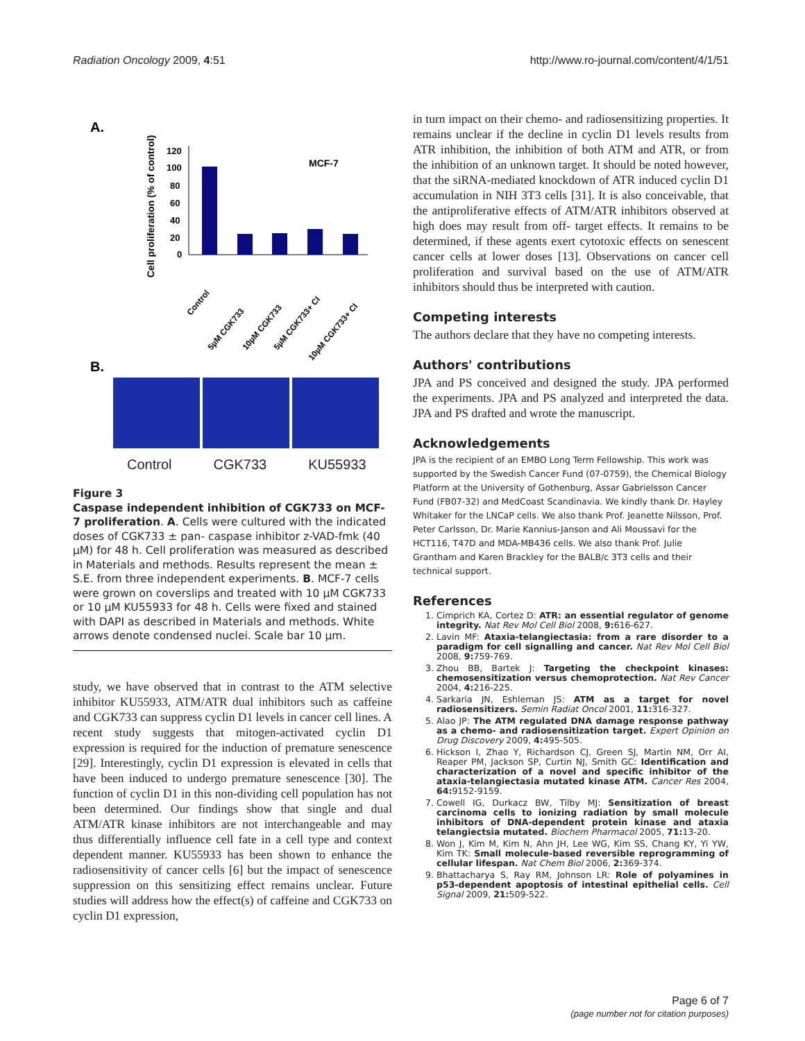Radiation Oncology 2009, 4:51 http://www.ro-journal.com/content/4/1/51
A.
Cell proliferation (% of control)
MCF-7
120
100
80
60
40
20
0
Control
5µM CGK733
10µM CGK733
5µM CGK733+ CI
10µM CGK733+ CI
B.
Control CGK733 KU55933
Figure 3
Caspase independent inhibition of CGK733 on MCF-7 proliferation. A. Cells were cultured with the indicated doses of CGK733 ± pan- caspase inhibitor z-VAD-fmk (40 μM) for 48 h. Cell proliferation was measured as described in Materials and methods. Results represent the mean ± S.E. from three independent experiments. B. MCF-7 cells were grown on coverslips and treated with 10 μM CGK733 or 10 μM KU55933 for 48 h. Cells were fixed and stained with DAPI as described in Materials and methods. White arrows denote condensed nuclei. Scale bar 10 μm.
study, we have observed that in contrast to the ATM selective inhibitor KU55933, ATM/ATR dual inhibitors such as caffeine and CGK733 can suppress cyclin D1 levels in cancer cell lines. A recent study suggests that mitogen-activated cyclin D1 expression is required for the induction of premature senescence [29]. Interestingly, cyclin D1 expression is elevated in cells that have been induced to undergo premature senescence [30]. The function of cyclin D1 in this non-dividing cell population has not been determined. Our findings show that single and dual ATM/ATR kinase inhibitors are not interchangeable and may thus differentially influence cell fate in a cell type and context dependent manner. KU55933 has been shown to enhance the radiosensitivity of cancer cells [6] but the impact of senescence suppression on this sensitizing effect remains unclear. Future studies will address how the effect(s) of caffeine and CGK733 on cyclin D1 expression,
in turn impact on their chemo- and radiosensitizing properties. It remains unclear if the decline in cyclin D1 levels results from ATR inhibition, the inhibition of both ATM and ATR, or from the inhibition of an unknown target. It should be noted however, that the siRNA-mediated knockdown of ATR induced cyclin D1 accumulation in NIH 3T3 cells [31]. It is also conceivable, that the antiproliferative effects of ATM/ATR inhibitors observed at high does may result from off- target effects. It remains to be determined, if these agents exert cytotoxic effects on senescent cancer cells at lower doses [13]. Observations on cancer cell proliferation and survival based on the use of ATM/ATR inhibitors should thus be interpreted with caution.
Competing interests
The authors declare that they have no competing interests.
Authors' contributions
JPA and PS conceived and designed the study. JPA performed the experiments. JPA and PS analyzed and interpreted the data. JPA and PS drafted and wrote the manuscript.
Acknowledgements
JPA is the recipient of an EMBO Long Term Fellowship. This work was supported by the Swedish Cancer Fund (07-0759), the Chemical Biology Platform at the University of Gothenburg, Assar Gabrielsson Cancer Fund (FB07-32) and MedCoast Scandinavia. We kindly thank Dr. Hayley Whitaker for the LNCaP cells. We also thank Prof. Jeanette Nilsson, Prof. Peter Carlsson, Dr. Marie Kannius-Janson and Ali Moussavi for the HCT116, T47D and MDA-MB436 cells. We also thank Prof. Julie Grantham and Karen Brackley for the BALB/c 3T3 cells and their technical support.
References
1. Cimprich KA, Cortez D: ATR: an essential regulator of genome integrity. Nat Rev Mol Cell Biol 2008, 9: 616-627.
2. Lavin MF: Ataxia-telangiectasia: from a rare disorder to a paradigm for cell signalling and cancer. Nat Rev Mol Cell Biol 2008, 9: 759-769.
3. Zhou BB, Bartek J: Targeting the checkpoint kinases: chemosensitization versus chemoprotection. Nat Rev Cancer 2004, 4: 216-225.
4. Sarkaria JN, Eshleman JS: ATM as a target for novel radiosensitizers. Semin Radiat Oncol 2001, 11: 316-327.
5. Alao JP: The ATM regulated DNA damage response pathway as a chemo- and radiosensitization target. Expert Opinion on Drug Discovery 2009, 4: 495-505.
6. Hickson I, Zhao Y, Richardson CJ, Green SJ, Martin NM, Orr AI, Reaper PM, Jackson SP, Curtin NJ, Smith GC: Identification and characterization of a novel and specific inhibitor of the ataxia-telangiectasia mutated kinase ATM. Cancer Res 2004, 64: 9152-9159.
7. Cowell IG, Durkacz BW, Tilby MJ: Sensitization of breast carcinoma cells to ionizing radiation by small molecule inhibitors of DNA-dependent protein kinase and ataxia telangiectsia mutated. Biochem Pharmacol 2005, 71: 13-20.
8. Won J, Kim M, Kim N, Ahn JH, Lee WG, Kim SS, Chang KY, Yi YW, Kim TK: Small molecule-based reversible reprogramming of cellular lifespan. Nat Chem Biol 2006, 2: 369-374.
9. Bhattacharya S, Ray RM, Johnson LR: Role of polyamines in p53-dependent apoptosis of intestinal epithelial cells. Cell Signal 2009, 21: 509-522.
Page 6 of 7
(page number not for citation purposes)